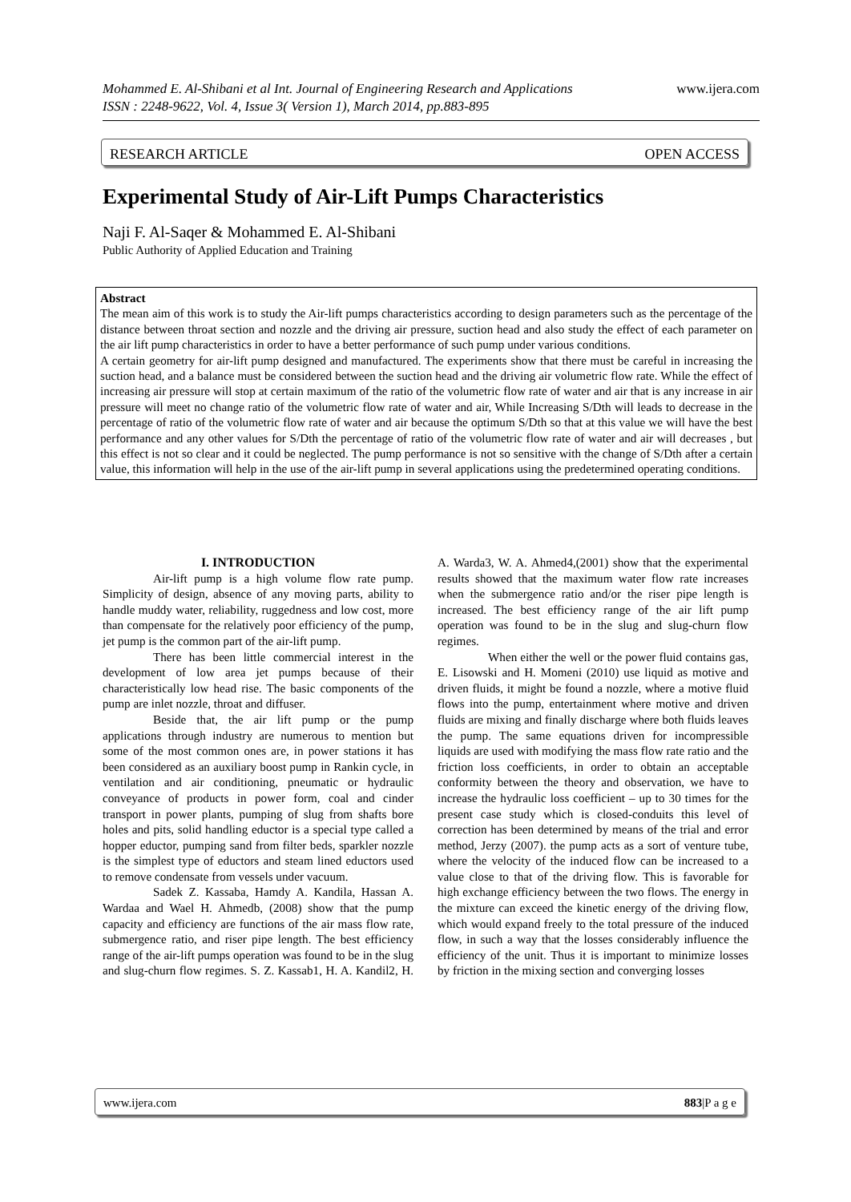www.ijera.com Mohammed E. Al-Shibani et al Int. Journal of Engineering Research and Applications
ISSN : 2248-9622, Vol. 4, Issue 3( Version 1), March 2014, pp.883-895
RESEARCH ARTICLE OPEN ACCESS
Experimental Study of Air-Lift Pumps Characteristics
Naji F. Al-Saqer & Mohammed E. Al-Shibani
Public Authority of Applied Education and Training
Abstract
The mean aim of this work is to study the Air-lift pumps characteristics according to design parameters such as the percentage of the distance between throat section and nozzle and the driving air pressure, suction head and also study the effect of each parameter on the air lift pump characteristics in order to have a better performance of such pump under various conditions.
A certain geometry for air-lift pump designed and manufactured. The experiments show that there must be careful in increasing the suction head, and a balance must be considered between the suction head and the driving air volumetric flow rate. While the effect of increasing air pressure will stop at certain maximum of the ratio of the volumetric flow rate of water and air that is any increase in air pressure will meet no change ratio of the volumetric flow rate of water and air, While Increasing S/Dth will leads to decrease in the percentage of ratio of the volumetric flow rate of water and air because the optimum S/Dth so that at this value we will have the best performance and any other values for S/Dth the percentage of ratio of the volumetric flow rate of water and air will decreases , but this effect is not so clear and it could be neglected. The pump performance is not so sensitive with the change of S/Dth after a certain value, this information will help in the use of the air-lift pump in several applications using the predetermined operating conditions.
I. INTRODUCTION
Air-lift pump is a high volume flow rate pump. Simplicity of design, absence of any moving parts, ability to handle muddy water, reliability, ruggedness and low cost, more than compensate for the relatively poor efficiency of the pump, jet pump is the common part of the air-lift pump.
There has been little commercial interest in the development of low area jet pumps because of their characteristically low head rise. The basic components of the pump are inlet nozzle, throat and diffuser.
Beside that, the air lift pump or the pump applications through industry are numerous to mention but some of the most common ones are, in power stations it has been considered as an auxiliary boost pump in Rankin cycle, in ventilation and air conditioning, pneumatic or hydraulic conveyance of products in power form, coal and cinder transport in power plants, pumping of slug from shafts bore holes and pits, solid handling eductor is a special type called a hopper eductor, pumping sand from filter beds, sparkler nozzle is the simplest type of eductors and steam lined eductors used to remove condensate from vessels under vacuum.
Sadek Z. Kassaba, Hamdy A. Kandila, Hassan A. Wardaa and Wael H. Ahmedb, (2008) show that the pump capacity and efficiency are functions of the air mass flow rate, submergence ratio, and riser pipe length. The best efficiency range of the air-lift pumps operation was found to be in the slug and slug-churn flow regimes. S. Z. Kassab1, H. A. Kandil2, H. A. Warda3, W. A. Ahmed4,(2001) show that the experimental results showed that the maximum water flow rate increases when the submergence ratio and/or the riser pipe length is increased. The best efficiency range of the air lift pump operation was found to be in the slug and slug-churn flow regimes.
When either the well or the power fluid contains gas, E. Lisowski and H. Momeni (2010) use liquid as motive and driven fluids, it might be found a nozzle, where a motive fluid flows into the pump, entertainment where motive and driven fluids are mixing and finally discharge where both fluids leaves the pump. The same equations driven for incompressible liquids are used with modifying the mass flow rate ratio and the friction loss coefficients, in order to obtain an acceptable conformity between the theory and observation, we have to increase the hydraulic loss coefficient – up to 30 times for the present case study which is closed-conduits this level of correction has been determined by means of the trial and error method, Jerzy (2007). the pump acts as a sort of venture tube, where the velocity of the induced flow can be increased to a value close to that of the driving flow. This is favorable for high exchange efficiency between the two flows. The energy in the mixture can exceed the kinetic energy of the driving flow, which would expand freely to the total pressure of the induced flow, in such a way that the losses considerably influence the efficiency of the unit. Thus it is important to minimize losses by friction in the mixing section and converging losses
www.ijera.com 883|P a g e